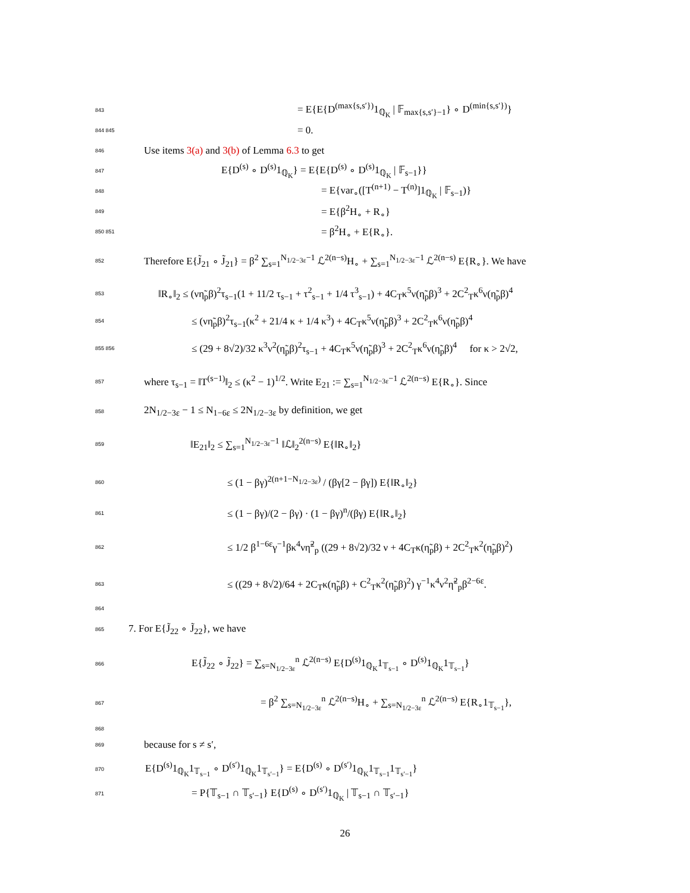843 = E{E{D<sup>(max{s,s′})</sup>1<sub>ℚ<sub>K</sub></sub> | 𝔽<sub>max{s,s′}−1</sub>} ∘ D<sup>(min{s,s′})</sup>}
844 845 = 0.
846 Use items 3(a) and 3(b) of Lemma 6.3 to get
847 E{D<sup>(s)</sup> ∘ D<sup>(s)</sup>1<sub>ℚ<sub>K</sub></sub>} = E{E{D<sup>(s)</sup> ∘ D<sup>(s)</sup>1<sub>ℚ<sub>K</sub></sub> | 𝔽<sub>s−1</sub>}}
848 = E{var<sub>∘</sub>([T<sup>(n+1)</sup> − T<sup>(n)</sup>]1<sub>ℚ<sub>K</sub></sub> | 𝔽<sub>s−1</sub>)}
849 = E{β<sup>2</sup>H<sub>∘</sub> + R<sub>∘</sub>}
850 851 = β<sup>2</sup>H<sub>∘</sub> + E{R<sub>∘</sub>}.
852 Therefore E{J̃<sub>21</sub> ∘ J̃<sub>21</sub>} = β<sup>2</sup> ∑<sub>s=1</sub><sup>N<sub>1/2−3ε</sub>−1</sup> ℒ<sup>2(n−s)</sup>H<sub>∘</sub> + ∑<sub>s=1</sub><sup>N<sub>1/2−3ε</sub>−1</sup> ℒ<sup>2(n−s)</sup> E{R<sub>∘</sub>}. We have
853 ‖R<sub>∘</sub>‖<sub>2</sub> ≤ (νη̃<sub>p</sub>β)<sup>2</sup>τ<sub>s−1</sub>(1 + 11/2 τ<sub>s−1</sub> + τ<sup>2</sup><sub>s−1</sub> + 1/4 τ<sup>3</sup><sub>s−1</sub>) + 4C<sub>T</sub>κ<sup>5</sup>ν(η̃<sub>p</sub>β)<sup>3</sup> + 2C<sup>2</sup><sub>T</sub>κ<sup>6</sup>ν(η̃<sub>p</sub>β)<sup>4</sup>
854 ≤ (νη̃<sub>p</sub>β)<sup>2</sup>τ<sub>s−1</sub>(κ<sup>2</sup> + 21/4 κ + 1/4 κ<sup>3</sup>) + 4C<sub>T</sub>κ<sup>5</sup>ν(η̃<sub>p</sub>β)<sup>3</sup> + 2C<sup>2</sup><sub>T</sub>κ<sup>6</sup>ν(η̃<sub>p</sub>β)<sup>4</sup>
855 856 ≤ (29 + 8√2)/32 κ<sup>3</sup>ν<sup>2</sup>(η̃<sub>p</sub>β)<sup>2</sup>τ<sub>s−1</sub> + 4C<sub>T</sub>κ<sup>5</sup>ν(η̃<sub>p</sub>β)<sup>3</sup> + 2C<sup>2</sup><sub>T</sub>κ<sup>6</sup>ν(η̃<sub>p</sub>β)<sup>4</sup> for κ > 2√2,
857 where τ<sub>s−1</sub> = ‖T<sup>(s−1)</sup>‖<sub>2</sub> ≤ (κ<sup>2</sup> − 1)<sup>1/2</sup>. Write E<sub>21</sub> := ∑<sub>s=1</sub><sup>N<sub>1/2−3ε</sub>−1</sup> ℒ<sup>2(n−s)</sup> E{R<sub>∘</sub>}. Since
858 2N<sub>1/2−3ε</sub> − 1 ≤ N<sub>1−6ε</sub> ≤ 2N<sub>1/2−3ε</sub> by definition, we get
859 ‖E<sub>21</sub>‖<sub>2</sub> ≤ ∑<sub>s=1</sub><sup>N<sub>1/2−3ε</sub>−1</sup> ‖ℒ‖<sub>2</sub><sup>2(n−s)</sup> E{‖R<sub>∘</sub>‖<sub>2</sub>}
860 ≤ (1 − βγ)<sup>2(n+1−N<sub>1/2−3ε</sub>)</sup> / (βγ[2 − βγ]) E{‖R<sub>∘</sub>‖<sub>2</sub>}
861 ≤ (1 − βγ)/(2 − βγ) · (1 − βγ)<sup>n</sup>/(βγ) E{‖R<sub>∘</sub>‖<sub>2</sub>}
862 ≤ 1/2 β<sup>1−6ε</sup>γ<sup>−1</sup>βκ<sup>4</sup>νη̃<sup>2</sup><sub>p</sub> ((29 + 8√2)/32 ν + 4C<sub>T</sub>κ(η̃<sub>p</sub>β) + 2C<sup>2</sup><sub>T</sub>κ<sup>2</sup>(η̃<sub>p</sub>β)<sup>2</sup>)
863 ≤ ((29 + 8√2)/64 + 2C<sub>T</sub>κ(η̃<sub>p</sub>β) + C<sup>2</sup><sub>T</sub>κ<sup>2</sup>(η̃<sub>p</sub>β)<sup>2</sup>) γ<sup>−1</sup>κ<sup>4</sup>ν<sup>2</sup>η̃<sup>2</sup><sub>p</sub>β<sup>2−6ε</sup>.
864
865 7. For E{J̃<sub>22</sub> ∘ J̃<sub>22</sub>}, we have
866 E{J̃<sub>22</sub> ∘ J̃<sub>22</sub>} = ∑<sub>s=N<sub>1/2−3ε</sub></sub><sup>n</sup> ℒ<sup>2(n−s)</sup> E{D<sup>(s)</sup>1<sub>ℚ<sub>K</sub></sub>1<sub>𝕋<sub>s−1</sub></sub> ∘ D<sup>(s)</sup>1<sub>ℚ<sub>K</sub></sub>1<sub>𝕋<sub>s−1</sub></sub>}
867 = β<sup>2</sup> ∑<sub>s=N<sub>1/2−3ε</sub></sub><sup>n</sup> ℒ<sup>2(n−s)</sup>H<sub>∘</sub> + ∑<sub>s=N<sub>1/2−3ε</sub></sub><sup>n</sup> ℒ<sup>2(n−s)</sup> E{R<sub>∘</sub>1<sub>𝕋<sub>s−1</sub></sub>},
868
869 because for s ≠ s′,
870 E{D<sup>(s)</sup>1<sub>ℚ<sub>K</sub></sub>1<sub>𝕋<sub>s−1</sub></sub> ∘ D<sup>(s′)</sup>1<sub>ℚ<sub>K</sub></sub>1<sub>𝕋<sub>s′−1</sub></sub>} = E{D<sup>(s)</sup> ∘ D<sup>(s′)</sup>1<sub>ℚ<sub>K</sub></sub>1<sub>𝕋<sub>s−1</sub></sub>1<sub>𝕋<sub>s′−1</sub></sub>}
871 = P{𝕋<sub>s−1</sub> ∩ 𝕋<sub>s′−1</sub>} E{D<sup>(s)</sup> ∘ D<sup>(s′)</sup>1<sub>ℚ<sub>K</sub></sub> | 𝕋<sub>s−1</sub> ∩ 𝕋<sub>s′−1</sub>}
26